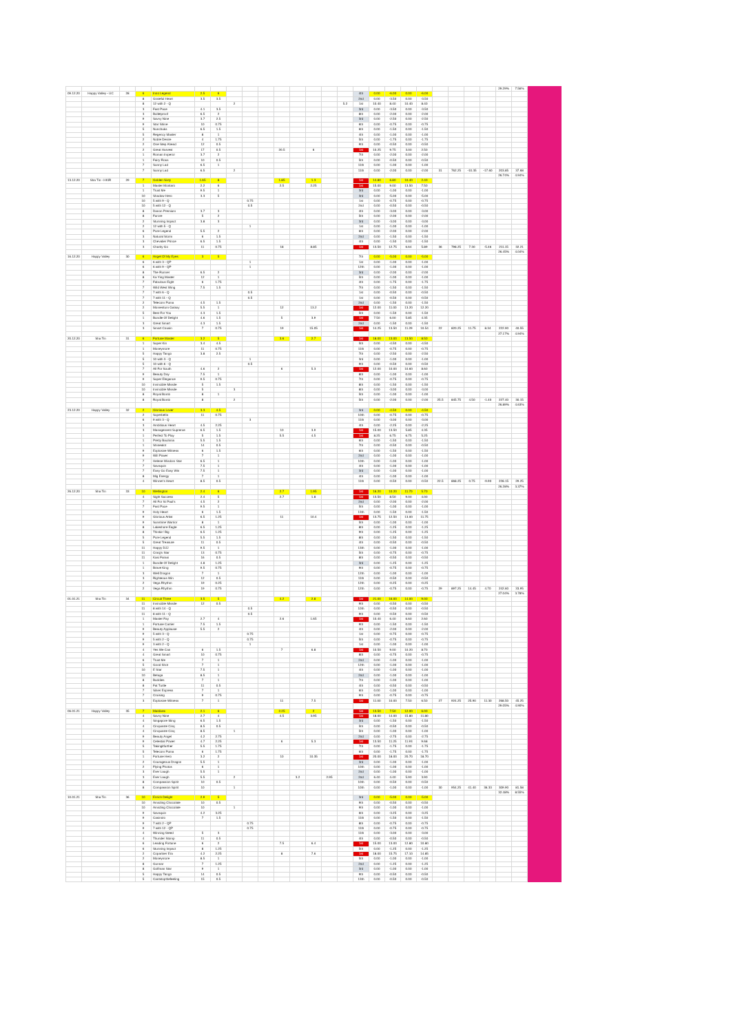| | | | | | | | | | | | | | | | | | | | | | | | | 29.29% | 7.56% | |
| 09.12.20 | Happy Valley - UC | 28 | 6 | Inno Legend | 2.5 | 6 | | | | | | | | | 4th | 0.00 | -6.00 | 0.00 | -6.00 | | | | | | | |
| | | | 8 | Grateful Heart | 3.5 | 3.5 | | | | | | | | | 2nd | 0.00 | -3.50 | 0.00 | -3.50 | | | | | | | |
| | | | 8 | 12 with 2 - Q | | | 2 | | | | | | | 5.2 | 1st | 10.40 | 8.40 | 10.40 | 8.40 | | | | | | | |
| | | | 3 | Fast Pace | 4.1 | 3.5 | | | | | | | | | 3rd | 0.00 | -3.50 | 0.00 | -3.50 | | | | | | | |
| | | | 3 | Bulletproof | 6.5 | 2 | | | | | | | | | 8th | 0.00 | -2.00 | 0.00 | -2.00 | | | | | | | |
| | | | 9 | Savvy Nine | 3.7 | 2.5 | | | | | | | | | 3rd | 0.00 | -2.50 | 0.00 | -2.50 | | | | | | | |
| | | | 9 | Star Shine | 10 | 0.75 | | | | | | | | | 6th | 0.00 | -0.75 | 0.00 | -0.75 | | | | | | | |
| | | | 5 | Nunchuks | 6.5 | 1.5 | | | | | | | | | 6th | 0.00 | -1.50 | 0.00 | -1.50 | | | | | | | |
| | | | 5 | Regency Master | 8 | 1 | | | | | | | | | 4th | 0.00 | -1.00 | 0.00 | -1.00 | | | | | | | |
| | | | 2 | Noble Desire | 4 | 1.75 | | | | | | | | | 5th | 0.00 | -1.75 | 0.00 | -1.75 | | | | | | | |
| | | | 2 | One Step Ahead | 12 | 0.5 | | | | | | | | | 9th | 0.00 | -0.50 | 0.00 | -0.50 | | | | | | | |
| | | | 2 | Great Harvest | 17 | 0.5 | | | | 20.5 | | 6 | | | 1st | 10.25 | 9.75 | 3.00 | 2.50 | | | | | | | |
| | | | 1 | Roman Imperor | 3.7 | 2 | | | | | | | | | 7th | 0.00 | -2.00 | 0.00 | -2.00 | | | | | | | |
| | | | 1 | Fairy Floss | 10 | 0.5 | | | | | | | | | 5th | 0.00 | -0.50 | 0.00 | -0.50 | | | | | | | |
| | | | 7 | Sunny Lad | 6.5 | 1 | | | | | | | | | 11th | 0.00 | -1.00 | 0.00 | -1.00 | | | | | | | |
| | | | 7 | Sunny Lad | 6.5 | | 2 | | | | | | | | 11th | 0.00 | -2.00 | 0.00 | -2.00 | 31 | 762.25 | -10.35 | -17.60 | 203.85 | 37.68 | |
| | | | | | | | | | | | | | | | | | | | | | | | | 26.74% | 4.94% | |
| 13.12.20 | Sha Tin - HKIR | 29 | 7 | Golden Sixty | 1.65 | 8 | | | | 1.85 | | 1.3 | | | 1st | 14.80 | 6.80 | 10.40 | 2.40 | | | | | | | |
| | | | 1 | Master Montaro | 2.2 | 6 | | | | 2.5 | | 2.25 | | | 1st | 15.00 | 9.00 | 13.50 | 7.50 | | | | | | | |
| | | | 1 | Trust Me | 9.5 | 1 | | | | | | | | | 3rd | 0.00 | -1.00 | 0.00 | -1.00 | | | | | | | |
| | | | 10 | Shadow Hero | 3.3 | 5 | | | | | | | | | 3rd | 0.00 | -5.00 | 0.00 | -5.00 | | | | | | | |
| | | | 10 | 5 with 9 - Q | | | | 0.75 | | | | | | | 1st | 0.00 | -0.75 | 0.00 | -0.75 | | | | | | | |
| | | | 10 | 5 with 12 - Q | | | | 0.5 | | | | | | | 2nd | 0.00 | -0.50 | 0.00 | -0.50 | | | | | | | |
| | | | 8 | Danon Premium | 3.7 | 3 | | | | | | | | | 4th | 0.00 | -3.00 | 0.00 | -3.00 | | | | | | | |
| | | | 8 | Furore | 5 | 2 | | | | | | | | | 5th | 0.00 | -2.00 | 0.00 | -2.00 | | | | | | | |
| | | | 2 | Stunning Impact | 3.8 | 3 | | | | | | | | | 3rd | 0.00 | -3.00 | 0.00 | -3.00 | | | | | | | |
| | | | 2 | 12 with 5 - Q | | | | 1 | | | | | | | 1st | 0.00 | -1.00 | 0.00 | -1.00 | | | | | | | |
| | | | 6 | Pure Legend | 5.5 | 2 | | | | | | | | | 6th | 0.00 | -2.00 | 0.00 | -2.00 | | | | | | | |
| | | | 3 | Natural Storm | 6 | 1.5 | | | | | | | | | 2nd | 0.00 | -1.50 | 0.00 | -1.50 | | | | | | | |
| | | | 3 | Chevalier Prince | 6.5 | 1.5 | | | | | | | | | 4th | 0.00 | -1.50 | 0.00 | -1.50 | | | | | | | |
| | | | 3 | Charity Go | 11 | 0.75 | | | | 18 | | 8.85 | | | 1st | 13.50 | 12.75 | 6.64 | 5.89 | 36 | 798.25 | 7.30 | -5.46 | 211.15 | 32.21 | |
| | | | | | | | | | | | | | | | | | | | | | | | | 26.45% | 4.04% | |
| 16.12.20 | Happy Valley | 30 | 6 | Angel Of My Eyes | 3 | 5 | | | | | | | | | 7th | 0.00 | -5.00 | 0.00 | -5.00 | | | | | | | |
| | | | 6 | 6 with 3 - QP | | | | 1 | | | | | | | 1st | 0.00 | -1.00 | 0.00 | -1.00 | | | | | | | |
| | | | 6 | 6 with 9 - QP | | | | 1 | | | | | | | 12th | 0.00 | -1.00 | 0.00 | -1.00 | | | | | | | |
| | | | 8 | The Runner | 6.5 | 2 | | | | | | | | | 3rd | 0.00 | -2.00 | 0.00 | -2.00 | | | | | | | |
| | | | 8 | Ka Ying Master | 12 | 1 | | | | | | | | | 5th | 0.00 | -1.00 | 0.00 | -1.00 | | | | | | | |
| | | | 7 | Fabulous Eight | 6 | 1.75 | | | | | | | | | 4th | 0.00 | -1.75 | 0.00 | -1.75 | | | | | | | |
| | | | 7 | Wild West Wing | 7.5 | 1.5 | | | | | | | | | 7th | 0.00 | -1.50 | 0.00 | -1.50 | | | | | | | |
| | | | 7 | 7 with 6 - Q | | | | 0.5 | | | | | | | 1st | 0.00 | -0.50 | 0.00 | -0.50 | | | | | | | |
| | | | 7 | 7 with 11 - Q | | | | 0.5 | | | | | | | 1st | 0.00 | -0.50 | 0.00 | -0.50 | | | | | | | |
| | | | 2 | Telecom Puma | 4.5 | 1.5 | | | | | | | | | 2nd | 0.00 | -1.50 | 0.00 | -1.50 | | | | | | | |
| | | | 2 | Momentum Galaxy | 5.5 | 1 | | | | 12 | | 13.2 | | | 1st | 12.00 | 11.00 | 13.20 | 12.20 | | | | | | | |
| | | | 5 | Best For You | 4.3 | 1.5 | | | | | | | | | 5th | 0.00 | -1.50 | 0.00 | -1.50 | | | | | | | |
| | | | 1 | Bundle Of Delight | 4.6 | 1.5 | | | | 5 | | 3.9 | | | 1st | 7.50 | 6.00 | 5.85 | 4.35 | | | | | | | |
| | | | 3 | Great Smart | 4.3 | 1.5 | | | | | | | | | 2nd | 0.00 | -1.50 | 0.00 | -1.50 | | | | | | | |
| | | | 3 | Smart Cousin | 7 | 0.75 | | | | 19 | | 15.05 | | | 1st | 14.25 | 13.50 | 11.29 | 10.54 | 22 | 820.25 | 11.75 | 8.34 | 222.90 | 40.55 | |
| | | | | | | | | | | | | | | | | | | | | | | | | 27.17% | 4.94% | |
| 20.12.20 | Sha Tin | 31 | 6 | Fortune Master | 3.2 | 5 | | | | 3.6 | | 2.7 | | | 1st | 18.00 | 13.00 | 13.50 | 8.50 | | | | | | | |
| | | | 1 | Super Kin | 3.4 | 4.5 | | | | | | | | | 5th | 0.00 | -4.50 | 0.00 | -4.50 | | | | | | | |
| | | | 1 | Moneymore | 11 | 0.75 | | | | | | | | | 11th | 0.00 | -0.75 | 0.00 | -0.75 | | | | | | | |
| | | | 5 | Happy Tango | 3.8 | 2.5 | | | | | | | | | 7th | 0.00 | -2.50 | 0.00 | -2.50 | | | | | | | |
| | | | 5 | 10 with 3 - Q | | | | 1 | | | | | | | 3rd | 0.00 | -1.00 | 0.00 | -1.00 | | | | | | | |
| | | | 5 | 10 with 6 - Q | | | | 0.5 | | | | | | | 9th | 0.00 | -0.50 | 0.00 | -0.50 | | | | | | | |
| | | | 7 | All For South | 4.6 | 2 | | | | 6 | | 5.3 | | | 1st | 12.00 | 10.00 | 10.60 | 8.60 | | | | | | | |
| | | | 9 | Beauty Day | 7.5 | 1 | | | | | | | | | 8th | 0.00 | -1.00 | 0.00 | -1.00 | | | | | | | |
| | | | 9 | Super Elegance | 9.5 | 0.75 | | | | | | | | | 7th | 0.00 | -0.75 | 0.00 | -0.75 | | | | | | | |
| | | | 10 | Invincible Missile | 5 | 1.5 | | | | | | | | | 8th | 0.00 | -1.50 | 0.00 | -1.50 | | | | | | | |
| | | | 10 | Invincible Missile | 5 | | 3 | | | | | | | | 8th | 0.00 | -3.00 | 0.00 | -3.00 | | | | | | | |
| | | | 8 | Royal Bomb | 8 | 1 | | | | | | | | | 5th | 0.00 | -1.00 | 0.00 | -1.00 | | | | | | | |
| | | | 8 | Royal Bomb | 8 | | 2 | | | | | | | | 5th | 0.00 | -2.00 | 0.00 | -2.00 | 25.5 | 845.75 | 4.50 | -1.40 | 227.40 | 30.15 | |
| | | | | | | | | | | | | | | | | | | | | | | | | 26.89% | 4.63% | |
| 23.12.20 | Happy Valley | 32 | 2 | Glorious Lover | 3.3 | 4.5 | | | | | | | | | 3rd | 0.00 | -4.50 | 0.00 | -4.50 | | | | | | | |
| | | | 2 | Superbella | 11 | 0.75 | | | | | | | | | 10th | 0.00 | -0.75 | 0.00 | -0.75 | | | | | | | |
| | | | 6 | 9 with 3 - Q | | | | 3 | | | | | | | 11th | 0.00 | -3.00 | 0.00 | -3.00 | | | | | | | |
| | | | 3 | Ambitious Heart | 4.5 | 2.25 | | | | | | | | | 4th | 0.00 | -2.25 | 0.00 | -2.25 | | | | | | | |
| | | | 3 | Management Supreme | 6.5 | 1.5 | | | | 10 | | 3.9 | | | 1st | 15.00 | 13.50 | 5.85 | 4.35 | | | | | | | |
| | | | 1 | Perfect To Play | 5 | 1.5 | | | | 5.5 | | 4.5 | | | 1st | 8.25 | 6.75 | 6.75 | 5.25 | | | | | | | |
| | | | 1 | Pretty Bauhinia | 5.5 | 1.5 | | | | | | | | | 6th | 0.00 | -1.50 | 0.00 | -1.50 | | | | | | | |
| | | | 1 | Shinealot | 14 | 0.5 | | | | | | | | | 7th | 0.00 | -0.50 | 0.00 | -0.50 | | | | | | | |
| | | | 9 | Explosive Witness | 6 | 1.5 | | | | | | | | | 6th | 0.00 | -1.50 | 0.00 | -1.50 | | | | | | | |
| | | | 9 | Will Power | 7 | 1 | | | | | | | | | 2nd | 0.00 | -1.00 | 0.00 | -1.00 | | | | | | | |
| | | | 7 | Helene Wisdom Star | 6.5 | 1 | | | | | | | | | 10th | 0.00 | -1.00 | 0.00 | -1.00 | | | | | | | |
| | | | 7 | Savaquin | 7.5 | 1 | | | | | | | | | 4th | 0.00 | -1.00 | 0.00 | -1.00 | | | | | | | |
| | | | 7 | Easy Go Easy Win | 7.5 | 1 | | | | | | | | | 3rd | 0.00 | -1.00 | 0.00 | -1.00 | | | | | | | |
| | | | 8 | Mig Energy | 7 | 1 | | | | | | | | | 4th | 0.00 | -1.00 | 0.00 | -1.00 | | | | | | | |
| | | | 4 | Winner's Heart | 8.5 | 0.5 | | | | | | | | | 11th | 0.00 | -0.50 | 0.00 | -0.50 | 22.5 | 868.25 | 0.75 | -9.90 | 228.15 | 29.25 | |
| | | | | | | | | | | | | | | | | | | | | | | | | 26.28% | 3.37% | |
| 26.12.20 | Sha Tin | 33 | 10 | Wellington | 2.4 | 6 | | | | 2.7 | | 1.95 | | | 1st | 16.20 | 10.20 | 11.70 | 5.70 | | | | | | | |
| | | | 4 | Sight Success | 2.4 | 5 | | | | 2.7 | | 1.8 | | | 1st | 13.50 | 8.50 | 9.00 | 4.00 | | | | | | | |
| | | | 7 | All For St Paul's | 4.5 | 2 | | | | | | | | | 2nd | 0.00 | -2.00 | 0.00 | -2.00 | | | | | | | |
| | | | 7 | Fast Pace | 9.5 | 1 | | | | | | | | | 5th | 0.00 | -1.00 | 0.00 | -1.00 | | | | | | | |
| | | | 9 | Holy Heart | 6 | 1.5 | | | | | | | | | 13th | 0.00 | -1.50 | 0.00 | -1.50 | | | | | | | |
| | | | 9 | Glorious Artist | 6.5 | 1.25 | | | | 11 | | 10.4 | | | 1st | 13.75 | 12.50 | 13.00 | 11.75 | | | | | | | |
| | | | 9 | Sunshine Warrior | 8 | 1 | | | | | | | | | 5th | 0.00 | -1.00 | 0.00 | -1.00 | | | | | | | |
| | | | 8 | Lakeshore Eagle | 6.5 | 1.25 | | | | | | | | | 8th | 0.00 | -1.25 | 0.00 | -1.25 | | | | | | | |
| | | | 8 | Thinkin' Big | 6.5 | 1.25 | | | | | | | | | 9th | 0.00 | -1.25 | 0.00 | -1.25 | | | | | | | |
| | | | 5 | Pure Legend | 5.5 | 1.5 | | | | | | | | | 8th | 0.00 | -1.50 | 0.00 | -1.50 | | | | | | | |
| | | | 5 | Great Treasure | 11 | 0.5 | | | | | | | | | 4th | 0.00 | -0.50 | 0.00 | -0.50 | | | | | | | |
| | | | 11 | Happy DJJ | 9.5 | 1 | | | | | | | | | 13th | 0.00 | -1.00 | 0.00 | -1.00 | | | | | | | |
| | | | 11 | Craig's Star | 13 | 0.75 | | | | | | | | | 5th | 0.00 | -0.75 | 0.00 | -0.75 | | | | | | | |
| | | | 11 | Kasi Farasi | 16 | 0.5 | | | | | | | | | 8th | 0.00 | -0.50 | 0.00 | -0.50 | | | | | | | |
| | | | 1 | Bundle Of Delight | 4.8 | 1.25 | | | | | | | | | 3rd | 0.00 | -1.25 | 0.00 | -1.25 | | | | | | | |
| | | | 1 | Brave King | 9.5 | 0.75 | | | | | | | | | 9th | 0.00 | -0.75 | 0.00 | -0.75 | | | | | | | |
| | | | 3 | Well Dragon | 7 | 1 | | | | | | | | | 12th | 0.00 | -1.00 | 0.00 | -1.00 | | | | | | | |
| | | | 3 | Righteous Win | 12 | 0.5 | | | | | | | | | 11th | 0.00 | -0.50 | 0.00 | -0.50 | | | | | | | |
| | | | 2 | Vega Rhythm | 19 | 0.25 | | | | | | | | | 12th | 0.00 | -0.25 | 0.00 | -0.25 | | | | | | | |
| | | | 2 | Vega Rhythm | 19 | 0.75 | | | | | | | | | 12th | 0.00 | -0.75 | 0.00 | -0.75 | 29 | 897.25 | 14.45 | 4.70 | 242.60 | 33.95 | |
| | | | | | | | | | | | | | | | | | | | | | | | | 27.04% | 3.78% | |
| 01.01.21 | Sha Tin | 34 | 11 | Circuit Three | 3.5 | 5 | | | | 4.2 | | 2.8 | | | 1st | 21.00 | 16.00 | 14.00 | 9.00 | | | | | | | |
| | | | 11 | Invincible Missile | 12 | 0.5 | | | | | | | | | 9th | 0.00 | -0.50 | 0.00 | -0.50 | | | | | | | |
| | | | 11 | 8 with 14 - Q | | | | 0.5 | | | | | | | 10th | 0.00 | -0.50 | 0.00 | -0.50 | | | | | | | |
| | | | 11 | 8 with 11 - Q | | | | 0.5 | | | | | | | 9th | 0.00 | -0.50 | 0.00 | -0.50 | | | | | | | |
| | | | 1 | Master Fay | 2.7 | 4 | | | | 2.6 | | 1.65 | | | 1st | 10.40 | 6.40 | 6.60 | 2.60 | | | | | | | |
| | | | 1 | Fortune Carrier | 7.5 | 1.5 | | | | | | | | | 9th | 0.00 | -1.50 | 0.00 | -1.50 | | | | | | | |
| | | | 9 | Beauty Applause | 5.5 | 2 | | | | | | | | | 4th | 0.00 | -2.00 | 0.00 | -2.00 | | | | | | | |
| | | | 9 | 5 with 3 - Q | | | | 0.75 | | | | | | | 1st | 0.00 | -0.75 | 0.00 | -0.75 | | | | | | | |
| | | | 9 | 5 with 2 - Q | | | | 0.75 | | | | | | | 5th | 0.00 | -0.75 | 0.00 | -0.75 | | | | | | | |
| | | | 9 | 3 with 2 - Q | | | | 1 | | | | | | | 1st | 0.00 | -1.00 | 0.00 | -1.00 | | | | | | | |
| | | | 4 | Yes We Can | 6 | 1.5 | | | | 7 | | 6.8 | | | 1st | 10.50 | 9.00 | 10.20 | 8.70 | | | | | | | |
| | | | 4 | Great Smart | 10 | 0.75 | | | | | | | | | 8th | 0.00 | -0.75 | 0.00 | -0.75 | | | | | | | |
| | | | 6 | Trust Me | 7 | 1 | | | | | | | | | 2nd | 0.00 | -1.00 | 0.00 | -1.00 | | | | | | | |
| | | | 5 | Good Shot | 7 | 1 | | | | | | | | | 12th | 0.00 | -1.00 | 0.00 | -1.00 | | | | | | | |
| | | | 10 | E Star | 7.5 | 1 | | | | | | | | | 4th | 0.00 | -1.00 | 0.00 | -1.00 | | | | | | | |
| | | | 10 | Beluga | 8.5 | 1 | | | | | | | | | 2nd | 0.00 | -1.00 | 0.00 | -1.00 | | | | | | | |
| | | | 8 | Buddies | 7 | 1 | | | | | | | | | 7th | 0.00 | -1.00 | 0.00 | -1.00 | | | | | | | |
| | | | 8 | Fat Turtle | 11 | 0.5 | | | | | | | | | 4th | 0.00 | -0.50 | 0.00 | -0.50 | | | | | | | |
| | | | 7 | Silver Express | 7 | 1 | | | | | | | | | 6th | 0.00 | -1.00 | 0.00 | -1.00 | | | | | | | |
| | | | 7 | Cruising | 9 | 0.75 | | | | | | | | | 9th | 0.00 | -0.75 | 0.00 | -0.75 | | | | | | | |
| | | | 3 | Explosive Witness | 7 | 1 | | | | 11 | | 7.5 | | | 1st | 11.00 | 10.00 | 7.50 | 6.50 | 27 | 924.25 | 25.90 | 11.30 | 268.50 | 45.25 | |
| | | | | | | | | | | | | | | | | | | | | | | | | 29.05% | 4.90% | |
| 06.01.21 | Happy Valley | 35 | 7 | Maldives | 2.1 | 6 | | | | 2.25 | | 2 | | | 1st | 13.50 | 7.50 | 12.00 | 6.00 | | | | | | | |
| | | | 4 | Savvy Nine | 2.7 | 4 | | | | 4.5 | | 3.95 | | | 1st | 18.00 | 14.00 | 15.80 | 11.80 | | | | | | | |
| | | | 4 | Singapore Sling | 6.5 | 1.5 | | | | | | | | | 3rd | 0.00 | -1.50 | 0.00 | -1.50 | | | | | | | |
| | | | 4 | Cinquante Cinq | 8.5 | 0.5 | | | | | | | | | 5th | 0.00 | -0.50 | 0.00 | -0.50 | | | | | | | |
| | | | 4 | Cinquante Cinq | 8.5 | | 1 | | | | | | | | 5th | 0.00 | -1.00 | 0.00 | -1.00 | | | | | | | |
| | | | 9 | Beauty Angel | 4.2 | 2.75 | | | | | | | | | 2nd | 0.00 | -2.75 | 0.00 | -2.75 | | | | | | | |
| | | | 9 | Celestial Power | 4.7 | 2.25 | | | | 6 | | 5.3 | | | 1st | 13.50 | 11.25 | 11.93 | 9.68 | | | | | | | |
| | | | 5 | Takingitfurther | 5.5 | 1.75 | | | | | | | | | 7th | 0.00 | -1.75 | 0.00 | -1.75 | | | | | | | |
| | | | 5 | Telecom Puma | 6 | 1.75 | | | | | | | | | 6th | 0.00 | -1.75 | 0.00 | -1.75 | | | | | | | |
| | | | 1 | Fortune Hero | 3.2 | 2 | | | | 10 | | 10.35 | | | 1st | 20.00 | 18.00 | 20.70 | 18.70 | | | | | | | |
| | | | 2 | Courageous Dragon | 5.5 | 1 | | | | | | | | | 3rd | 0.00 | -1.00 | 0.00 | -1.00 | | | | | | | |
| | | | 2 | Flying Photos | 6 | 1 | | | | | | | | | 10th | 0.00 | -1.00 | 0.00 | -1.00 | | | | | | | |
| | | | 3 | Ever Laugh | 5.5 | 1 | | | | | | | | | 2nd | 0.00 | -1.00 | 0.00 | -1.00 | | | | | | | |
| | | | 3 | Ever Laugh | 5.5 | | 2 | | | | 3.2 | | 2.95 | | 2nd | 6.40 | 4.40 | 5.90 | 3.90 | | | | | | | |
| | | | 8 | Compassion Spirit | 10 | 0.5 | | | | | | | | | 10th | 0.00 | -0.50 | 0.00 | -0.50 | | | | | | | |
| | | | 8 | Compassion Spirit | 10 | | 1 | | | | | | | | 10th | 0.00 | -1.00 | 0.00 | -1.00 | 30 | 954.25 | 41.40 | 36.33 | 309.90 | 81.58 | |
| | | | | | | | | | | | | | | | | | | | | | | | | 32.48% | 8.55% | |
| 10.01.21 | Sha Tin | 36 | 10 | Enrich Delight | 2.9 | 5 | | | | | | | | | 3rd | 0.00 | -5.00 | 0.00 | -5.00 | | | | | | | |
| | | | 10 | Amazing Chocolate | 10 | 0.5 | | | | | | | | | 9th | 0.00 | -0.50 | 0.00 | -0.50 | | | | | | | |
| | | | 10 | Amazing Chocolate | 10 | | 1 | | | | | | | | 9th | 0.00 | -1.00 | 0.00 | -1.00 | | | | | | | |
| | | | 9 | Savaquin | 4.2 | 3.25 | | | | | | | | | 6th | 0.00 | -3.25 | 0.00 | -3.25 | | | | | | | |
| | | | 9 | Casimiro | 7 | 1.5 | | | | | | | | | 11th | 0.00 | -1.50 | 0.00 | -1.50 | | | | | | | |
| | | | 9 | 7 with 2 - QP | | | | 0.75 | | | | | | | 8th | 0.00 | -0.75 | 0.00 | -0.75 | | | | | | | |
| | | | 9 | 7 with 12 - QP | | | | 0.75 | | | | | | | 11th | 0.00 | -0.75 | 0.00 | -0.75 | | | | | | | |
| | | | 4 | Winning Steed | 5 | 3 | | | | | | | | | 11th | 0.00 | -3.00 | 0.00 | -3.00 | | | | | | | |
| | | | 4 | Thunder Stomp | 11 | 0.5 | | | | | | | | | 4th | 0.00 | -0.50 | 0.00 | -0.50 | | | | | | | |
| | | | 6 | Leading Fortune | 6 | 2 | | | | 7.5 | | 6.4 | | | 1st | 15.00 | 13.00 | 12.80 | 10.80 | | | | | | | |
| | | | 6 | Stunning Impact | 8 | 1.25 | | | | | | | | | 5th | 0.00 | -1.25 | 0.00 | -1.25 | | | | | | | |
| | | | 2 | Copartner Era | 4.2 | 2.25 | | | | 8 | | 7.6 | | | 1st | 18.00 | 15.75 | 17.10 | 14.85 | | | | | | | |
| | | | 2 | Moneymore | 8.5 | 1 | | | | | | | | | 5th | 0.00 | -1.00 | 0.00 | -1.00 | | | | | | | |
| | | | 8 | Gunnar | 7 | 1.25 | | | | | | | | | 2nd | 0.00 | -1.25 | 0.00 | -1.25 | | | | | | | |
| | | | 8 | Golfman Star | 9 | 1 | | | | | | | | | 3rd | 0.00 | -1.00 | 0.00 | -1.00 | | | | | | | |
| | | | 5 | Happy Tango | 14 | 0.5 | | | | | | | | | 9th | 0.00 | -0.50 | 0.00 | -0.50 | | | | | | | |
| | | | 5 | Cantstopthefeeling | 15 | 0.5 | | | | | | | | | 13th | 0.00 | -0.50 | 0.00 | -0.50 | | | | | | | |